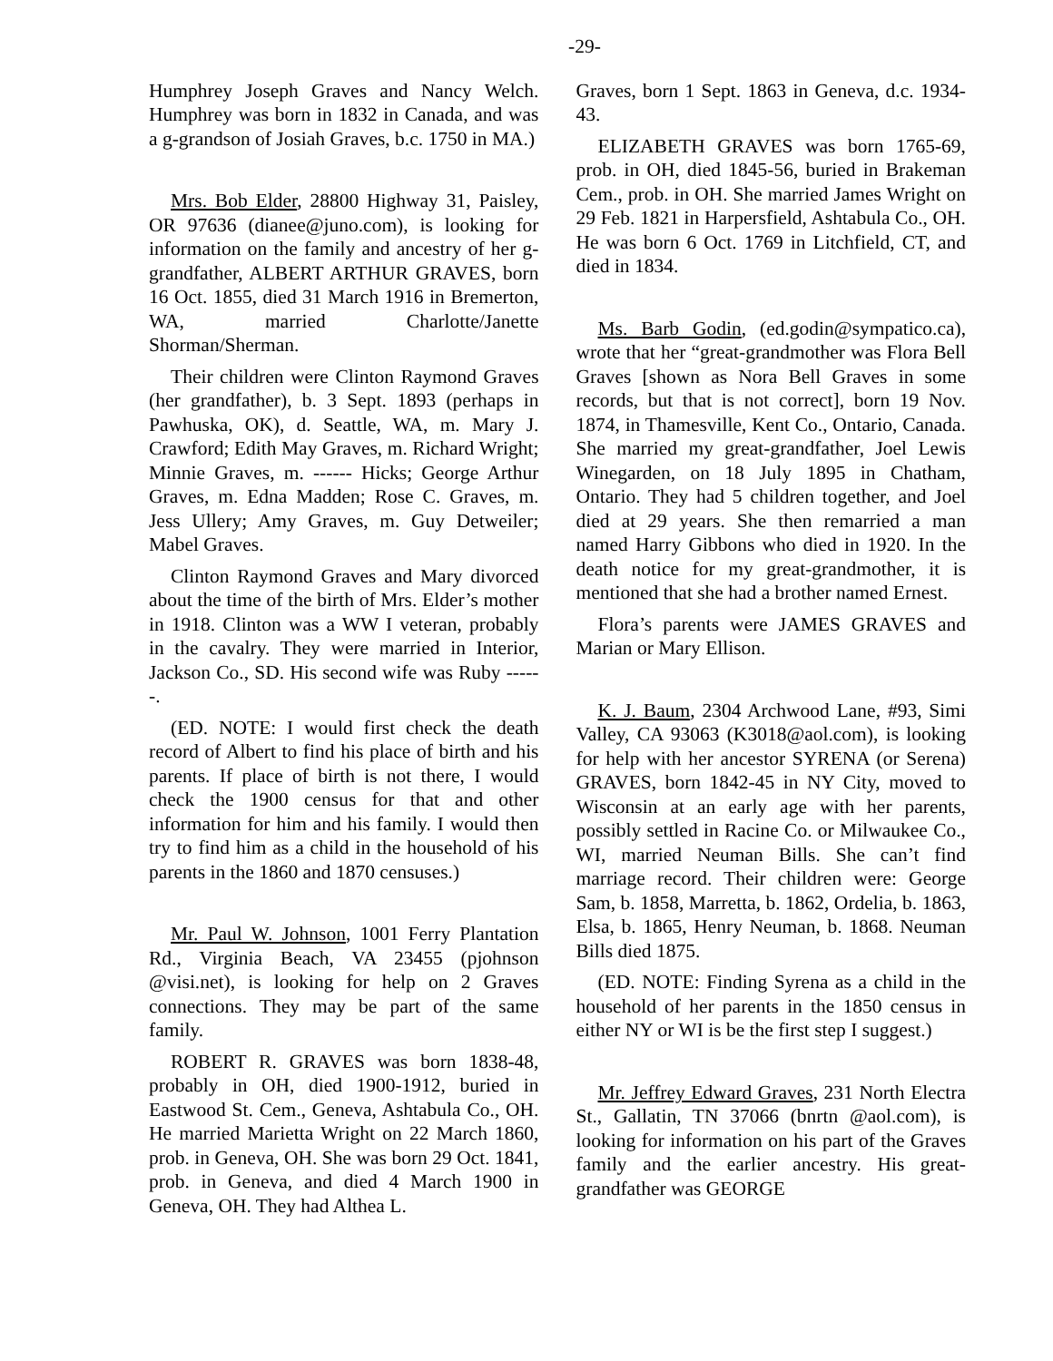-29-
Humphrey Joseph Graves and Nancy Welch. Humphrey was born in 1832 in Canada, and was a g-grandson of Josiah Graves, b.c. 1750 in MA.)
Mrs. Bob Elder, 28800 Highway 31, Paisley, OR 97636 (dianee@juno.com), is looking for information on the family and ancestry of her g-grandfather, ALBERT ARTHUR GRAVES, born 16 Oct. 1855, died 31 March 1916 in Bremerton, WA, married Charlotte/Janette Shorman/Sherman.
Their children were Clinton Raymond Graves (her grandfather), b. 3 Sept. 1893 (perhaps in Pawhuska, OK), d. Seattle, WA, m. Mary J. Crawford; Edith May Graves, m. Richard Wright; Minnie Graves, m. ------ Hicks; George Arthur Graves, m. Edna Madden; Rose C. Graves, m. Jess Ullery; Amy Graves, m. Guy Detweiler; Mabel Graves.
Clinton Raymond Graves and Mary divorced about the time of the birth of Mrs. Elder’s mother in 1918. Clinton was a WW I veteran, probably in the cavalry. They were married in Interior, Jackson Co., SD. His second wife was Ruby ------.
(ED. NOTE: I would first check the death record of Albert to find his place of birth and his parents. If place of birth is not there, I would check the 1900 census for that and other information for him and his family. I would then try to find him as a child in the household of his parents in the 1860 and 1870 censuses.)
Mr. Paul W. Johnson, 1001 Ferry Plantation Rd., Virginia Beach, VA 23455 (pjohnson @visi.net), is looking for help on 2 Graves connections. They may be part of the same family.
ROBERT R. GRAVES was born 1838-48, probably in OH, died 1900-1912, buried in Eastwood St. Cem., Geneva, Ashtabula Co., OH. He married Marietta Wright on 22 March 1860, prob. in Geneva, OH. She was born 29 Oct. 1841, prob. in Geneva, and died 4 March 1900 in Geneva, OH. They had Althea L.
Graves, born 1 Sept. 1863 in Geneva, d.c. 1934-43.
ELIZABETH GRAVES was born 1765-69, prob. in OH, died 1845-56, buried in Brakeman Cem., prob. in OH. She married James Wright on 29 Feb. 1821 in Harpersfield, Ashtabula Co., OH. He was born 6 Oct. 1769 in Litchfield, CT, and died in 1834.
Ms. Barb Godin, (ed.godin@sympatico.ca), wrote that her “great-grandmother was Flora Bell Graves [shown as Nora Bell Graves in some records, but that is not correct], born 19 Nov. 1874, in Thamesville, Kent Co., Ontario, Canada. She married my great-grandfather, Joel Lewis Winegarden, on 18 July 1895 in Chatham, Ontario. They had 5 children together, and Joel died at 29 years. She then remarried a man named Harry Gibbons who died in 1920. In the death notice for my great-grandmother, it is mentioned that she had a brother named Ernest.
Flora’s parents were JAMES GRAVES and Marian or Mary Ellison.
K. J. Baum, 2304 Archwood Lane, #93, Simi Valley, CA 93063 (K3018@aol.com), is looking for help with her ancestor SYRENA (or Serena) GRAVES, born 1842-45 in NY City, moved to Wisconsin at an early age with her parents, possibly settled in Racine Co. or Milwaukee Co., WI, married Neuman Bills. She can’t find marriage record. Their children were: George Sam, b. 1858, Marretta, b. 1862, Ordelia, b. 1863, Elsa, b. 1865, Henry Neuman, b. 1868. Neuman Bills died 1875.
(ED. NOTE: Finding Syrena as a child in the household of her parents in the 1850 census in either NY or WI is be the first step I suggest.)
Mr. Jeffrey Edward Graves, 231 North Electra St., Gallatin, TN 37066 (bnrtn @aol.com), is looking for information on his part of the Graves family and the earlier ancestry. His great-grandfather was GEORGE